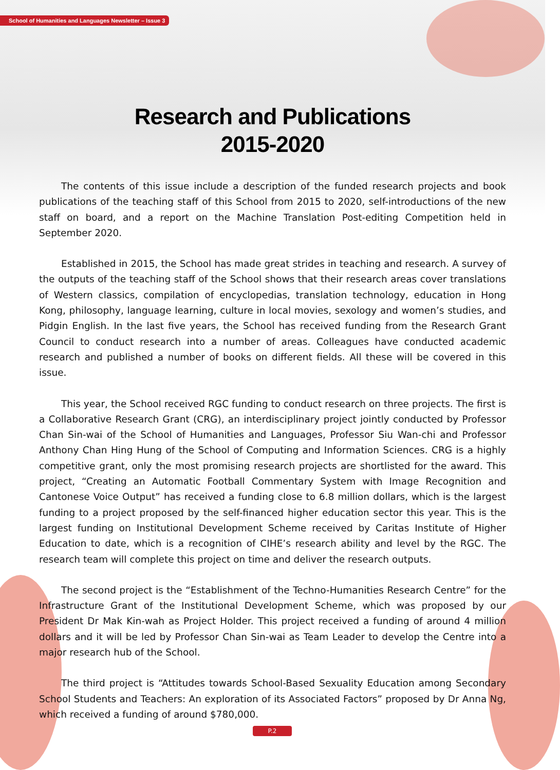School of Humanities and Languages Newsletter – Issue 3
Research and Publications
2015-2020
The contents of this issue include a description of the funded research projects and book publications of the teaching staff of this School from 2015 to 2020, self-introductions of the new staff on board, and a report on the Machine Translation Post-editing Competition held in September 2020.
Established in 2015, the School has made great strides in teaching and research. A survey of the outputs of the teaching staff of the School shows that their research areas cover translations of Western classics, compilation of encyclopedias, translation technology, education in Hong Kong, philosophy, language learning, culture in local movies, sexology and women’s studies, and Pidgin English. In the last five years, the School has received funding from the Research Grant Council to conduct research into a number of areas. Colleagues have conducted academic research and published a number of books on different fields. All these will be covered in this issue.
This year, the School received RGC funding to conduct research on three projects. The first is a Collaborative Research Grant (CRG), an interdisciplinary project jointly conducted by Professor Chan Sin-wai of the School of Humanities and Languages, Professor Siu Wan-chi and Professor Anthony Chan Hing Hung of the School of Computing and Information Sciences. CRG is a highly competitive grant, only the most promising research projects are shortlisted for the award. This project, “Creating an Automatic Football Commentary System with Image Recognition and Cantonese Voice Output” has received a funding close to 6.8 million dollars, which is the largest funding to a project proposed by the self-financed higher education sector this year. This is the largest funding on Institutional Development Scheme received by Caritas Institute of Higher Education to date, which is a recognition of CIHE’s research ability and level by the RGC. The research team will complete this project on time and deliver the research outputs.
The second project is the “Establishment of the Techno-Humanities Research Centre” for the Infrastructure Grant of the Institutional Development Scheme, which was proposed by our President Dr Mak Kin-wah as Project Holder. This project received a funding of around 4 million dollars and it will be led by Professor Chan Sin-wai as Team Leader to develop the Centre into a major research hub of the School.
The third project is “Attitudes towards School-Based Sexuality Education among Secondary School Students and Teachers: An exploration of its Associated Factors” proposed by Dr Anna Ng, which received a funding of around $780,000.
P.2